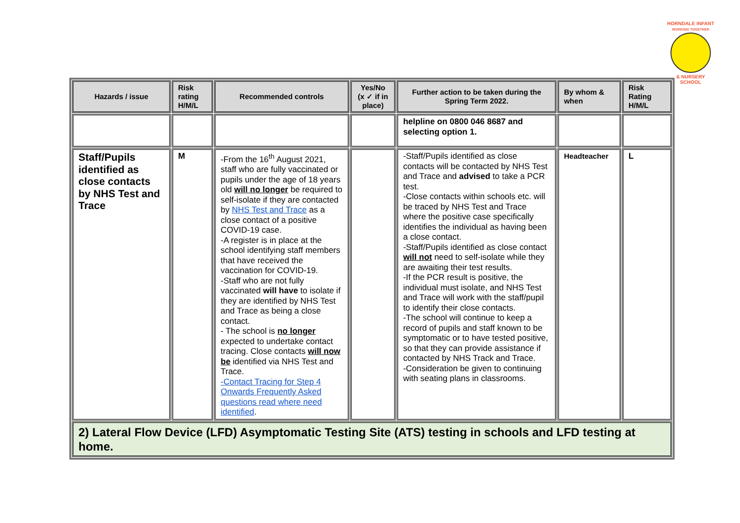HORNDALE INFANT
WORKING TOGETHER
& NURSERY SCHOOL
| Hazards / issue | Risk rating H/M/L | Recommended controls | Yes/No (x ✓ if in place) | Further action to be taken during the Spring Term 2022. | By whom & when | Risk Rating H/M/L |
| --- | --- | --- | --- | --- | --- | --- |
| | | | | helpline on 0800 046 8687 and selecting option 1. | | |
| Staff/Pupils identified as close contacts by NHS Test and Trace | M | -From the 16<sup>th</sup> August 2021, staff who are fully vaccinated or pupils under the age of 18 years old will no longer be required to self-isolate if they are contacted by NHS Test and Trace as a close contact of a positive COVID-19 case. -A register is in place at the school identifying staff members that have received the vaccination for COVID-19. -Staff who are not fully vaccinated will have to isolate if they are identified by NHS Test and Trace as being a close contact. - The school is no longer expected to undertake contact tracing. Close contacts will now be identified via NHS Test and Trace. -Contact Tracing for Step 4 Onwards Frequently Asked questions read where need identified . | | -Staff/Pupils identified as close contacts will be contacted by NHS Test and Trace and advised to take a PCR test. -Close contacts within schools etc. will be traced by NHS Test and Trace where the positive case specifically identifies the individual as having been a close contact. -Staff/Pupils identified as close contact will not need to self-isolate while they are awaiting their test results. -If the PCR result is positive, the individual must isolate, and NHS Test and Trace will work with the staff/pupil to identify their close contacts. -The school will continue to keep a record of pupils and staff known to be symptomatic or to have tested positive, so that they can provide assistance if contacted by NHS Track and Trace. -Consideration be given to continuing with seating plans in classrooms. | Headteacher | L |
| 2) Lateral Flow Device (LFD) Asymptomatic Testing Site (ATS) testing in schools and LFD testing at home. | | | | | | |